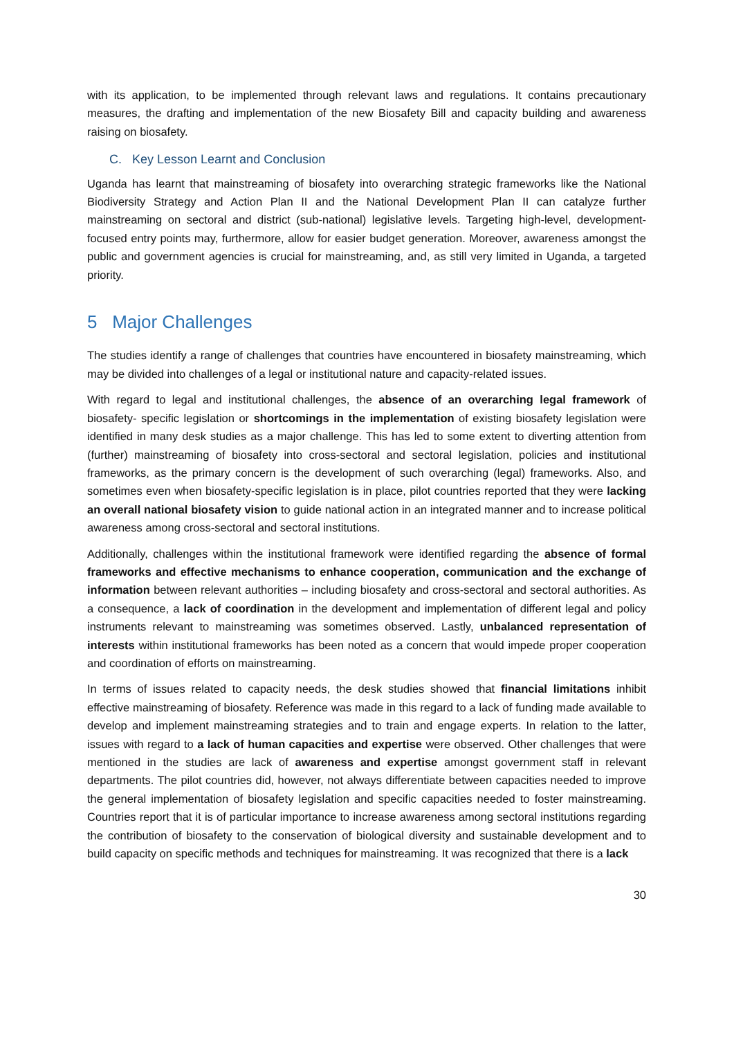with its application, to be implemented through relevant laws and regulations. It contains precautionary measures, the drafting and implementation of the new Biosafety Bill and capacity building and awareness raising on biosafety.
C. Key Lesson Learnt and Conclusion
Uganda has learnt that mainstreaming of biosafety into overarching strategic frameworks like the National Biodiversity Strategy and Action Plan II and the National Development Plan II can catalyze further mainstreaming on sectoral and district (sub-national) legislative levels. Targeting high-level, development-focused entry points may, furthermore, allow for easier budget generation. Moreover, awareness amongst the public and government agencies is crucial for mainstreaming, and, as still very limited in Uganda, a targeted priority.
5 Major Challenges
The studies identify a range of challenges that countries have encountered in biosafety mainstreaming, which may be divided into challenges of a legal or institutional nature and capacity-related issues.
With regard to legal and institutional challenges, the absence of an overarching legal framework of biosafety- specific legislation or shortcomings in the implementation of existing biosafety legislation were identified in many desk studies as a major challenge. This has led to some extent to diverting attention from (further) mainstreaming of biosafety into cross-sectoral and sectoral legislation, policies and institutional frameworks, as the primary concern is the development of such overarching (legal) frameworks. Also, and sometimes even when biosafety-specific legislation is in place, pilot countries reported that they were lacking an overall national biosafety vision to guide national action in an integrated manner and to increase political awareness among cross-sectoral and sectoral institutions.
Additionally, challenges within the institutional framework were identified regarding the absence of formal frameworks and effective mechanisms to enhance cooperation, communication and the exchange of information between relevant authorities – including biosafety and cross-sectoral and sectoral authorities. As a consequence, a lack of coordination in the development and implementation of different legal and policy instruments relevant to mainstreaming was sometimes observed. Lastly, unbalanced representation of interests within institutional frameworks has been noted as a concern that would impede proper cooperation and coordination of efforts on mainstreaming.
In terms of issues related to capacity needs, the desk studies showed that financial limitations inhibit effective mainstreaming of biosafety. Reference was made in this regard to a lack of funding made available to develop and implement mainstreaming strategies and to train and engage experts. In relation to the latter, issues with regard to a lack of human capacities and expertise were observed. Other challenges that were mentioned in the studies are lack of awareness and expertise amongst government staff in relevant departments. The pilot countries did, however, not always differentiate between capacities needed to improve the general implementation of biosafety legislation and specific capacities needed to foster mainstreaming. Countries report that it is of particular importance to increase awareness among sectoral institutions regarding the contribution of biosafety to the conservation of biological diversity and sustainable development and to build capacity on specific methods and techniques for mainstreaming. It was recognized that there is a lack
30